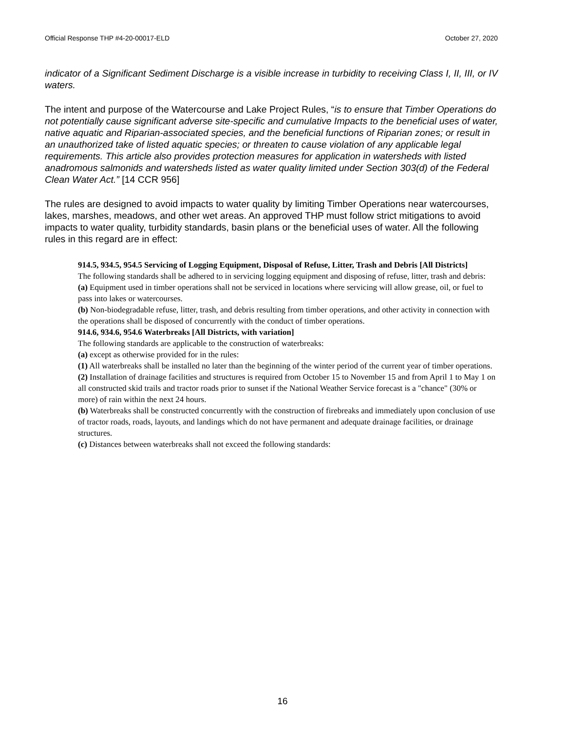Official Response THP #4-20-00017-ELD October 27, 2020
indicator of a Significant Sediment Discharge is a visible increase in turbidity to receiving Class I, II, III, or IV waters.
The intent and purpose of the Watercourse and Lake Project Rules, “is to ensure that Timber Operations do not potentially cause significant adverse site-specific and cumulative Impacts to the beneficial uses of water, native aquatic and Riparian-associated species, and the beneficial functions of Riparian zones; or result in an unauthorized take of listed aquatic species; or threaten to cause violation of any applicable legal requirements. This article also provides protection measures for application in watersheds with listed anadromous salmonids and watersheds listed as water quality limited under Section 303(d) of the Federal Clean Water Act.” [14 CCR 956]
The rules are designed to avoid impacts to water quality by limiting Timber Operations near watercourses, lakes, marshes, meadows, and other wet areas. An approved THP must follow strict mitigations to avoid impacts to water quality, turbidity standards, basin plans or the beneficial uses of water. All the following rules in this regard are in effect:
914.5, 934.5, 954.5 Servicing of Logging Equipment, Disposal of Refuse, Litter, Trash and Debris [All Districts]
The following standards shall be adhered to in servicing logging equipment and disposing of refuse, litter, trash and debris:
(a) Equipment used in timber operations shall not be serviced in locations where servicing will allow grease, oil, or fuel to pass into lakes or watercourses.
(b) Non-biodegradable refuse, litter, trash, and debris resulting from timber operations, and other activity in connection with the operations shall be disposed of concurrently with the conduct of timber operations.
914.6, 934.6, 954.6 Waterbreaks [All Districts, with variation]
The following standards are applicable to the construction of waterbreaks:
(a) except as otherwise provided for in the rules:
(1) All waterbreaks shall be installed no later than the beginning of the winter period of the current year of timber operations.
(2) Installation of drainage facilities and structures is required from October 15 to November 15 and from April 1 to May 1 on all constructed skid trails and tractor roads prior to sunset if the National Weather Service forecast is a "chance" (30% or more) of rain within the next 24 hours.
(b) Waterbreaks shall be constructed concurrently with the construction of firebreaks and immediately upon conclusion of use of tractor roads, roads, layouts, and landings which do not have permanent and adequate drainage facilities, or drainage structures.
(c) Distances between waterbreaks shall not exceed the following standards:
16